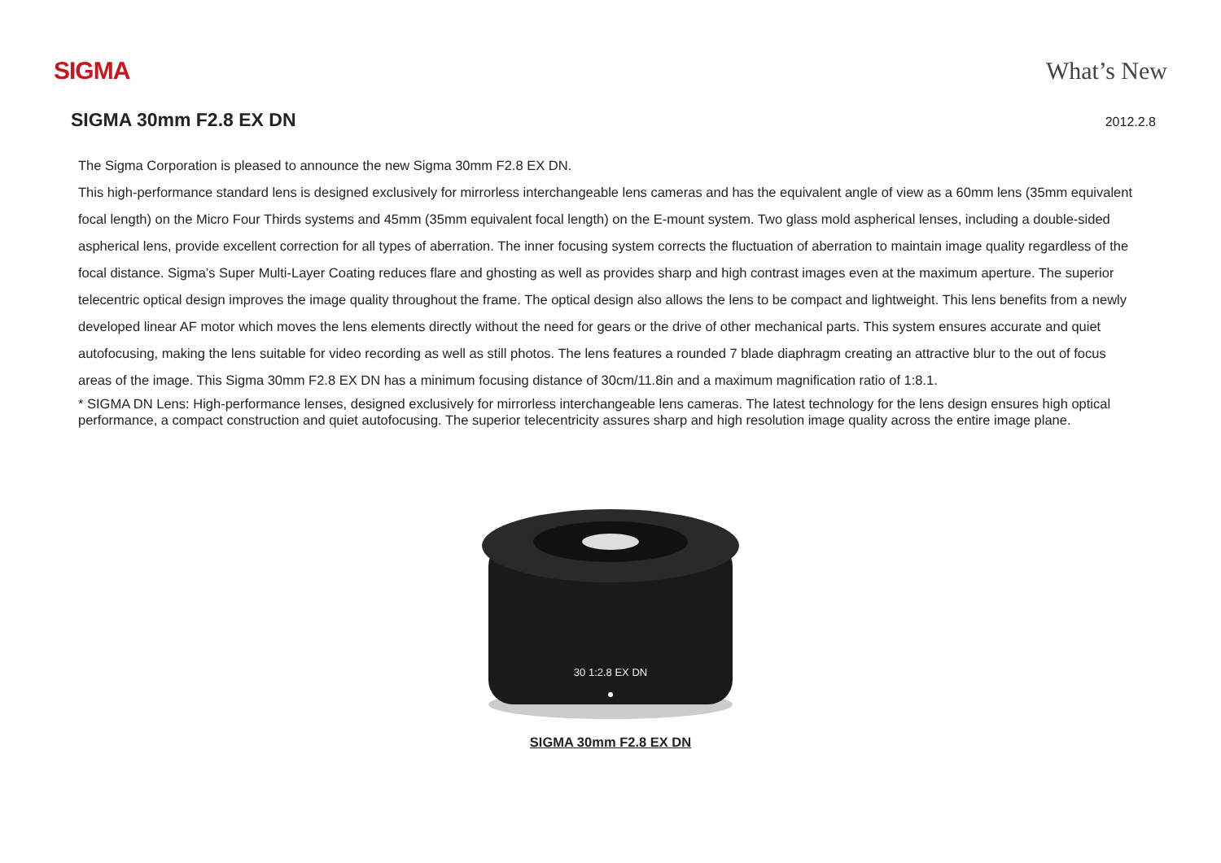SIGMA What’s New
SIGMA 30mm F2.8 EX DN
2012.2.8
The Sigma Corporation is pleased to announce the new Sigma 30mm F2.8 EX DN.
This high-performance standard lens is designed exclusively for mirrorless interchangeable lens cameras and has the equivalent angle of view as a 60mm lens (35mm equivalent focal length) on the Micro Four Thirds systems and 45mm (35mm equivalent focal length) on the E-mount system. Two glass mold aspherical lenses, including a double-sided aspherical lens, provide excellent correction for all types of aberration. The inner focusing system corrects the fluctuation of aberration to maintain image quality regardless of the focal distance. Sigma’s Super Multi-Layer Coating reduces flare and ghosting as well as provides sharp and high contrast images even at the maximum aperture. The superior telecentric optical design improves the image quality throughout the frame. The optical design also allows the lens to be compact and lightweight. This lens benefits from a newly developed linear AF motor which moves the lens elements directly without the need for gears or the drive of other mechanical parts. This system ensures accurate and quiet autofocusing, making the lens suitable for video recording as well as still photos. The lens features a rounded 7 blade diaphragm creating an attractive blur to the out of focus areas of the image. This Sigma 30mm F2.8 EX DN has a minimum focusing distance of 30cm/11.8in and a maximum magnification ratio of 1:8.1.
* SIGMA DN Lens: High-performance lenses, designed exclusively for mirrorless interchangeable lens cameras. The latest technology for the lens design ensures high optical performance, a compact construction and quiet autofocusing. The superior telecentricity assures sharp and high resolution image quality across the entire image plane.
30 1:2.8 EX DN
SIGMA 30mm F2.8 EX DN